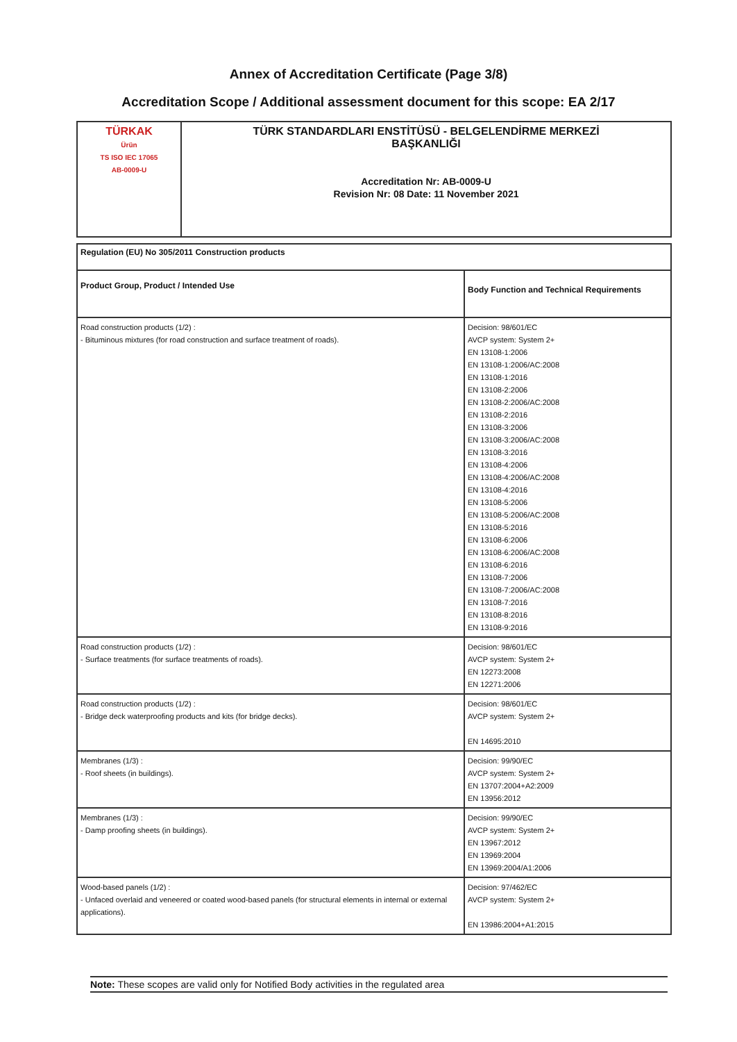Annex of Accreditation Certificate (Page 3/8)
Accreditation Scope / Additional assessment document for this scope: EA 2/17
| TÜRKAK Ürün TS ISO IEC 17065 AB-0009-U | TÜRK STANDARDLARI ENSTİTÜSÜ - BELGELENDİRME MERKEZİ BAŞKANLIĞI Accreditation Nr: AB-0009-U Revision Nr: 08 Date: 11 November 2021 |
| Regulation (EU) No 305/2011 Construction products | |
| Product Group, Product / Intended Use | Body Function and Technical Requirements |
| Road construction products (1/2) : - Bituminous mixtures (for road construction and surface treatment of roads). | Decision: 98/601/EC AVCP system: System 2+ EN 13108-1:2006 EN 13108-1:2006/AC:2008 EN 13108-1:2016 EN 13108-2:2006 EN 13108-2:2006/AC:2008 EN 13108-2:2016 EN 13108-3:2006 EN 13108-3:2006/AC:2008 EN 13108-3:2016 EN 13108-4:2006 EN 13108-4:2006/AC:2008 EN 13108-4:2016 EN 13108-5:2006 EN 13108-5:2006/AC:2008 EN 13108-5:2016 EN 13108-6:2006 EN 13108-6:2006/AC:2008 EN 13108-6:2016 EN 13108-7:2006 EN 13108-7:2006/AC:2008 EN 13108-7:2016 EN 13108-8:2016 EN 13108-9:2016 |
| Road construction products (1/2) : - Surface treatments (for surface treatments of roads). | Decision: 98/601/EC AVCP system: System 2+ EN 12273:2008 EN 12271:2006 |
| Road construction products (1/2) : - Bridge deck waterproofing products and kits (for bridge decks). | Decision: 98/601/EC AVCP system: System 2+ EN 14695:2010 |
| Membranes (1/3) : - Roof sheets (in buildings). | Decision: 99/90/EC AVCP system: System 2+ EN 13707:2004+A2:2009 EN 13956:2012 |
| Membranes (1/3) : - Damp proofing sheets (in buildings). | Decision: 99/90/EC AVCP system: System 2+ EN 13967:2012 EN 13969:2004 EN 13969:2004/A1:2006 |
| Wood-based panels (1/2) : - Unfaced overlaid and veneered or coated wood-based panels (for structural elements in internal or external applications). | Decision: 97/462/EC AVCP system: System 2+ EN 13986:2004+A1:2015 |
Note: These scopes are valid only for Notified Body activities in the regulated area